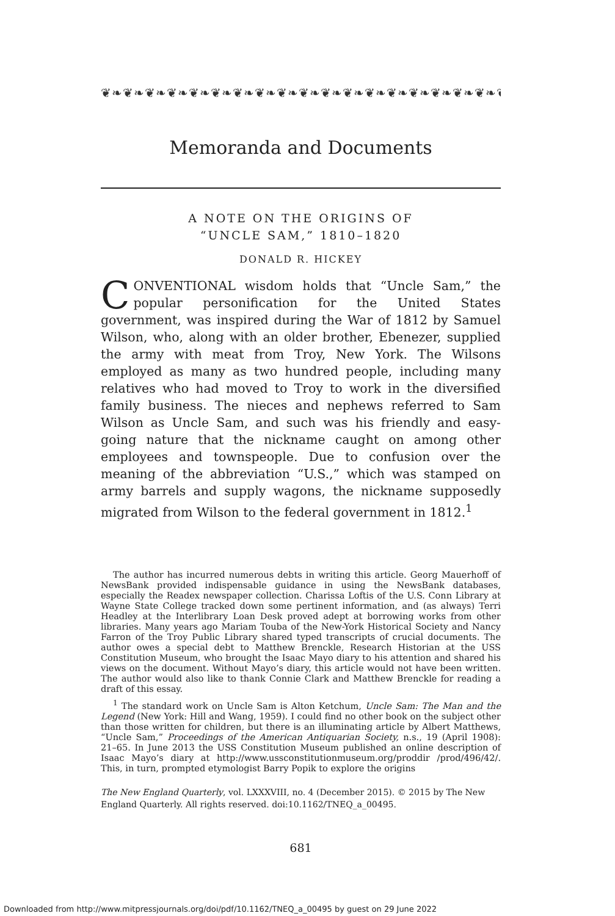❦❧❦❧❦❧❦❧❦❧❦❧❦❧❦❧❦❧❦❧❦❧❦❧❦❧❦❧❦❧❦❧❦❧❦❧❦❧❦❧❦❧❦❧❦❧❦❧❦❧
Memoranda and Documents
A NOTE ON THE ORIGINS OF
“UNCLE SAM,” 1810–1820
DONALD R. HICKEY
CONVENTIONAL wisdom holds that “Uncle Sam,” the popular personification for the United States government, was inspired during the War of 1812 by Samuel Wilson, who, along with an older brother, Ebenezer, supplied the army with meat from Troy, New York. The Wilsons employed as many as two hundred people, including many relatives who had moved to Troy to work in the diversified family business. The nieces and nephews referred to Sam Wilson as Uncle Sam, and such was his friendly and easy-going nature that the nickname caught on among other employees and townspeople. Due to confusion over the meaning of the abbreviation “U.S.,” which was stamped on army barrels and supply wagons, the nickname supposedly migrated from Wilson to the federal government in 1812.<sup>1</sup>
The author has incurred numerous debts in writing this article. Georg Mauerhoff of NewsBank provided indispensable guidance in using the NewsBank databases, especially the Readex newspaper collection. Charissa Loftis of the U.S. Conn Library at Wayne State College tracked down some pertinent information, and (as always) Terri Headley at the Interlibrary Loan Desk proved adept at borrowing works from other libraries. Many years ago Mariam Touba of the New-York Historical Society and Nancy Farron of the Troy Public Library shared typed transcripts of crucial documents. The author owes a special debt to Matthew Brenckle, Research Historian at the USS Constitution Museum, who brought the Isaac Mayo diary to his attention and shared his views on the document. Without Mayo’s diary, this article would not have been written. The author would also like to thank Connie Clark and Matthew Brenckle for reading a draft of this essay.
<sup>1</sup> The standard work on Uncle Sam is Alton Ketchum, Uncle Sam: The Man and the Legend (New York: Hill and Wang, 1959). I could find no other book on the subject other than those written for children, but there is an illuminating article by Albert Matthews, “Uncle Sam,” Proceedings of the American Antiquarian Society, n.s., 19 (April 1908): 21–65. In June 2013 the USS Constitution Museum published an online description of Isaac Mayo’s diary at http://www.ussconstitutionmuseum.org/proddir /prod/496/42/. This, in turn, prompted etymologist Barry Popik to explore the origins
The New England Quarterly, vol. LXXXVIII, no. 4 (December 2015). © 2015 by The New England Quarterly. All rights reserved. doi:10.1162/TNEQ_a_00495.
681
Downloaded from http://www.mitpressjournals.org/doi/pdf/10.1162/TNEQ_a_00495 by guest on 29 June 2022